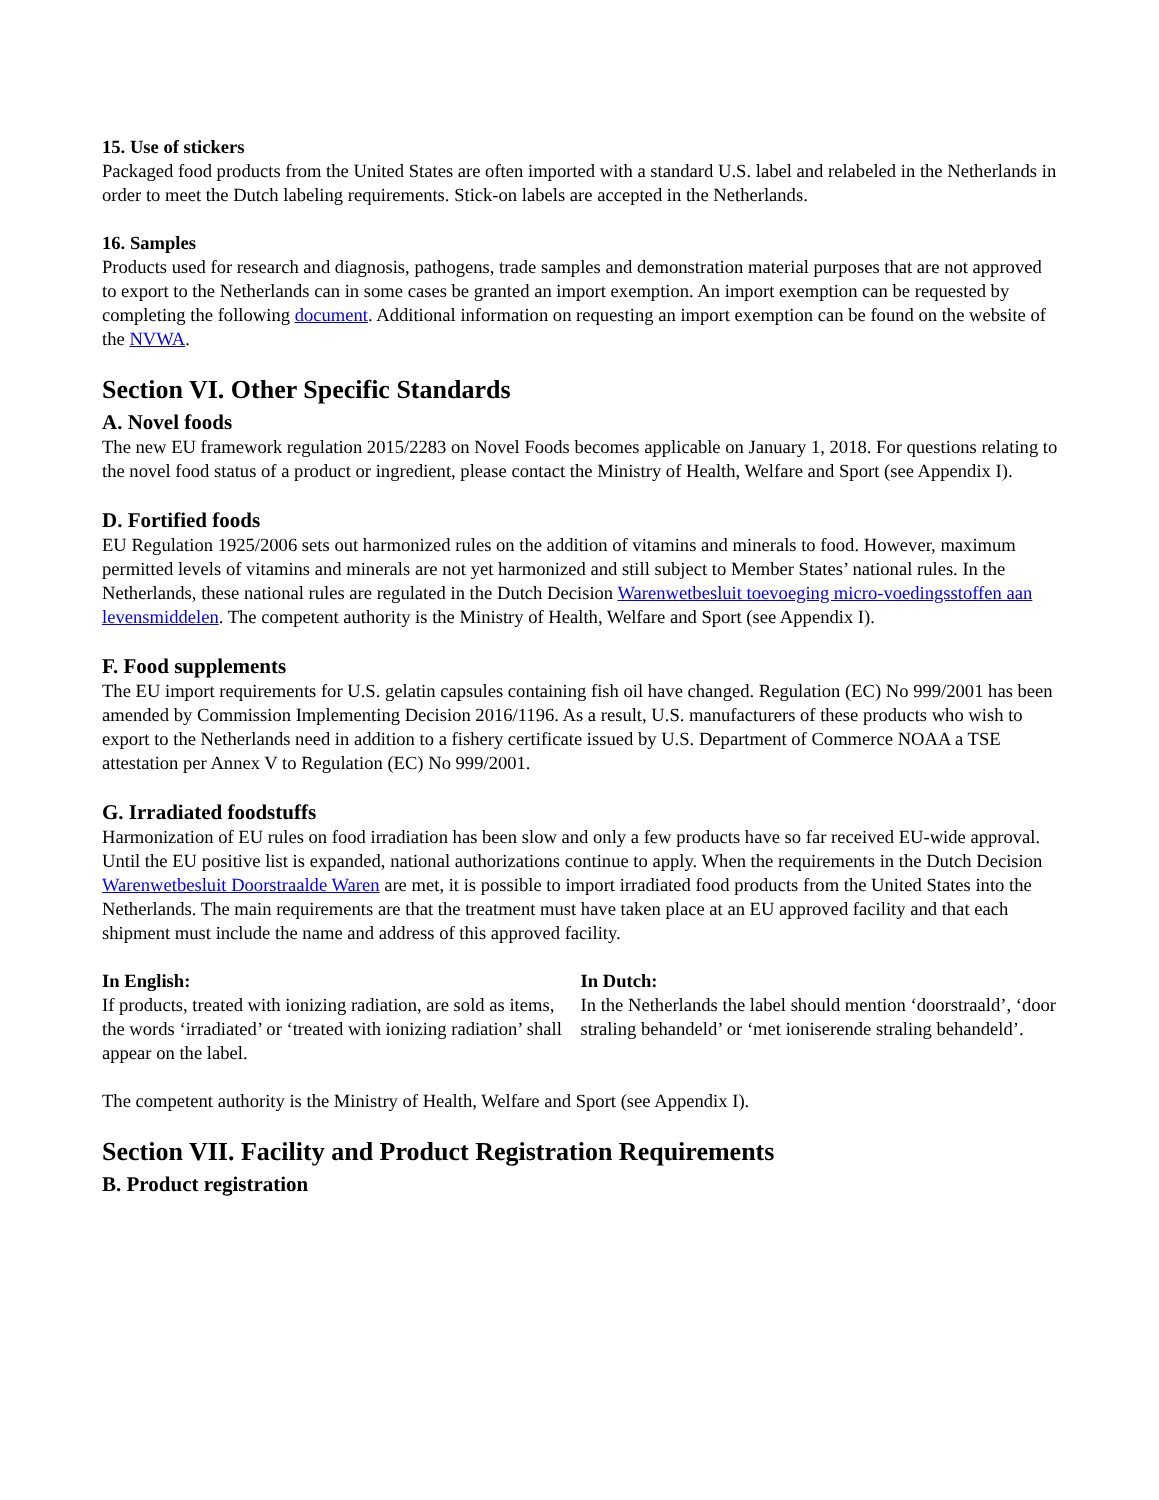15. Use of stickers
Packaged food products from the United States are often imported with a standard U.S. label and relabeled in the Netherlands in order to meet the Dutch labeling requirements. Stick-on labels are accepted in the Netherlands.
16. Samples
Products used for research and diagnosis, pathogens, trade samples and demonstration material purposes that are not approved to export to the Netherlands can in some cases be granted an import exemption. An import exemption can be requested by completing the following document. Additional information on requesting an import exemption can be found on the website of the NVWA.
Section VI. Other Specific Standards
A. Novel foods
The new EU framework regulation 2015/2283 on Novel Foods becomes applicable on January 1, 2018. For questions relating to the novel food status of a product or ingredient, please contact the Ministry of Health, Welfare and Sport (see Appendix I).
D. Fortified foods
EU Regulation 1925/2006 sets out harmonized rules on the addition of vitamins and minerals to food. However, maximum permitted levels of vitamins and minerals are not yet harmonized and still subject to Member States’ national rules. In the Netherlands, these national rules are regulated in the Dutch Decision Warenwetbesluit toevoeging micro-voedingsstoffen aan levensmiddelen. The competent authority is the Ministry of Health, Welfare and Sport (see Appendix I).
F. Food supplements
The EU import requirements for U.S. gelatin capsules containing fish oil have changed. Regulation (EC) No 999/2001 has been amended by Commission Implementing Decision 2016/1196. As a result, U.S. manufacturers of these products who wish to export to the Netherlands need in addition to a fishery certificate issued by U.S. Department of Commerce NOAA a TSE attestation per Annex V to Regulation (EC) No 999/2001.
G. Irradiated foodstuffs
Harmonization of EU rules on food irradiation has been slow and only a few products have so far received EU-wide approval. Until the EU positive list is expanded, national authorizations continue to apply. When the requirements in the Dutch Decision Warenwetbesluit Doorstraalde Waren are met, it is possible to import irradiated food products from the United States into the Netherlands. The main requirements are that the treatment must have taken place at an EU approved facility and that each shipment must include the name and address of this approved facility.
In English:
If products, treated with ionizing radiation, are sold as items, the words ‘irradiated’ or ‘treated with ionizing radiation’ shall appear on the label.
In Dutch:
In the Netherlands the label should mention ‘doorstraald’, ‘door straling behandeld’ or ‘met ioniserende straling behandeld’.
The competent authority is the Ministry of Health, Welfare and Sport (see Appendix I).
Section VII. Facility and Product Registration Requirements
B. Product registration